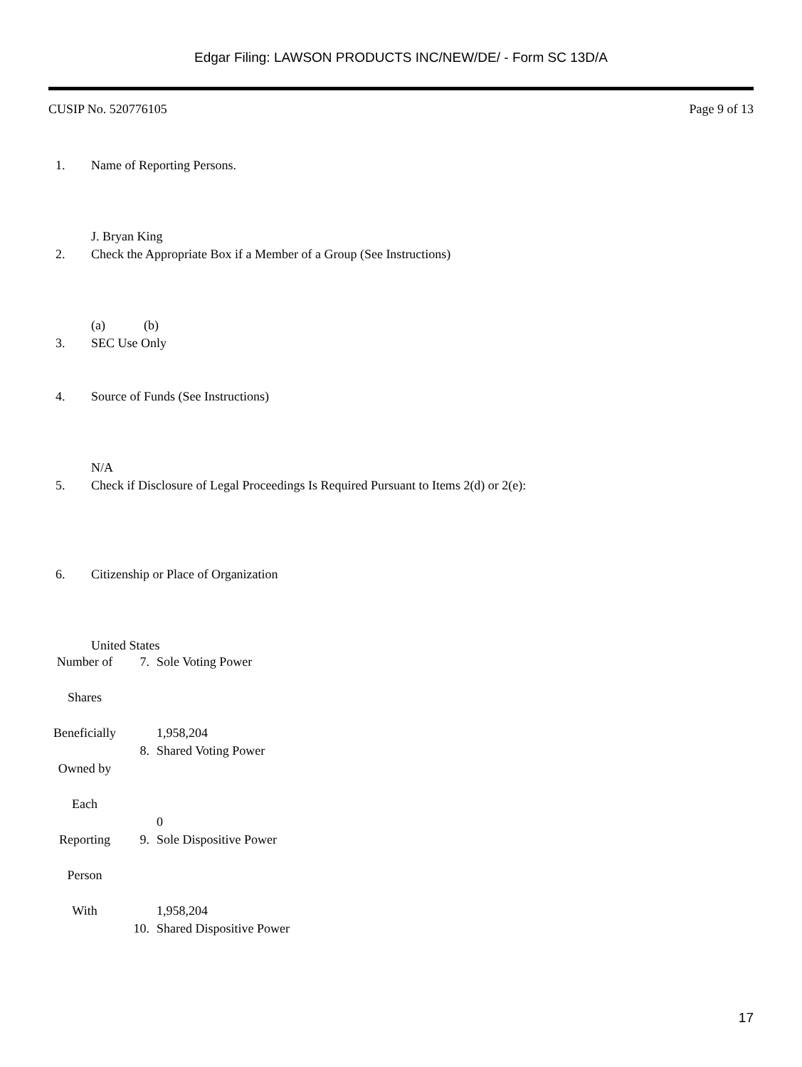Edgar Filing: LAWSON PRODUCTS INC/NEW/DE/ - Form SC 13D/A
CUSIP No. 520776105 Page 9 of 13
1. Name of Reporting Persons.
J. Bryan King
2. Check the Appropriate Box if a Member of a Group (See Instructions)
(a) (b)
3. SEC Use Only
4. Source of Funds (See Instructions)
N/A
5. Check if Disclosure of Legal Proceedings Is Required Pursuant to Items 2(d) or 2(e):
6. Citizenship or Place of Organization
United States
| Number of | 7. | Sole Voting Power |
| Shares | | |
| Beneficially | | 1,958,204 |
| | 8. | Shared Voting Power |
| Owned by | | |
| Each | | |
| | | 0 |
| Reporting | 9. | Sole Dispositive Power |
| Person | | |
| With | | 1,958,204 |
| | 10. | Shared Dispositive Power |
17